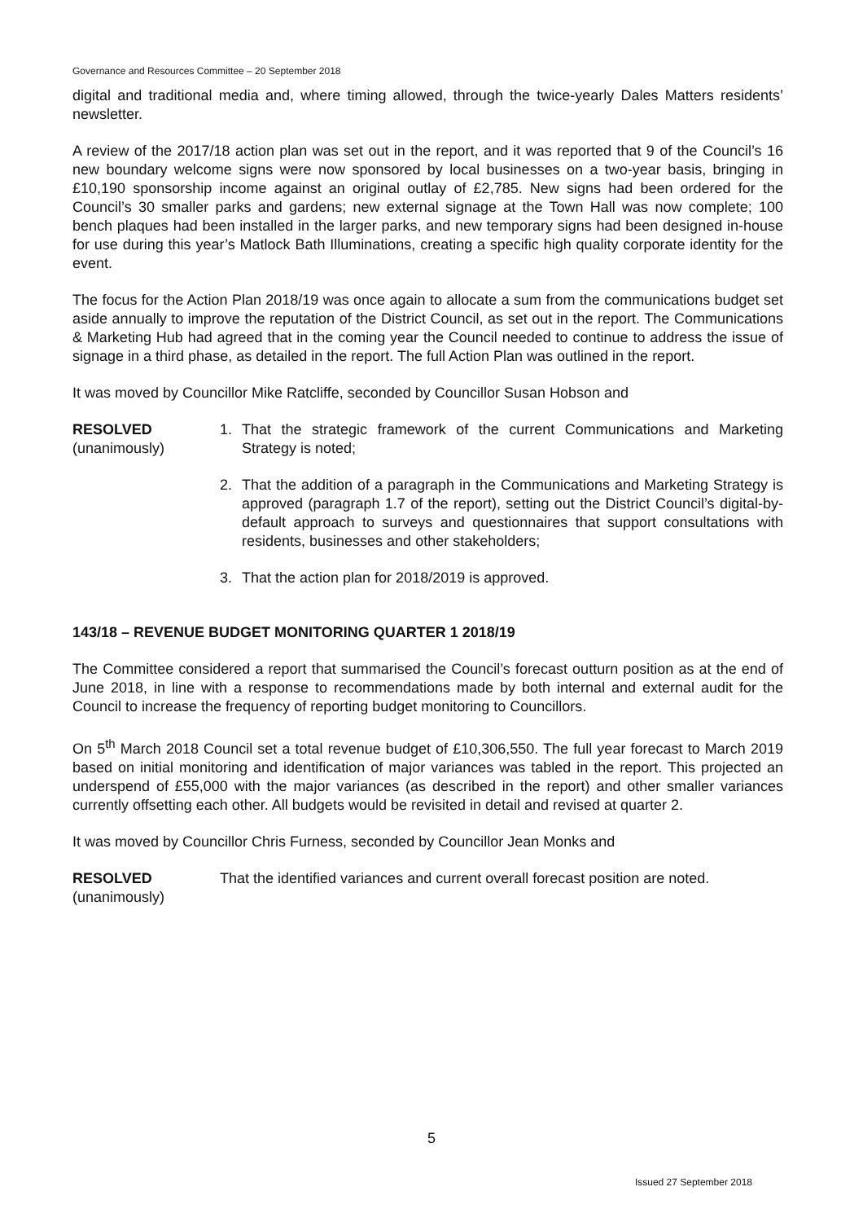Governance and Resources Committee – 20 September 2018
digital and traditional media and, where timing allowed, through the twice-yearly Dales Matters residents’ newsletter.
A review of the 2017/18 action plan was set out in the report, and it was reported that 9 of the Council’s 16 new boundary welcome signs were now sponsored by local businesses on a two-year basis, bringing in £10,190 sponsorship income against an original outlay of £2,785. New signs had been ordered for the Council’s 30 smaller parks and gardens; new external signage at the Town Hall was now complete; 100 bench plaques had been installed in the larger parks, and new temporary signs had been designed in-house for use during this year’s Matlock Bath Illuminations, creating a specific high quality corporate identity for the event.
The focus for the Action Plan 2018/19 was once again to allocate a sum from the communications budget set aside annually to improve the reputation of the District Council, as set out in the report. The Communications & Marketing Hub had agreed that in the coming year the Council needed to continue to address the issue of signage in a third phase, as detailed in the report. The full Action Plan was outlined in the report.
It was moved by Councillor Mike Ratcliffe, seconded by Councillor Susan Hobson and
RESOLVED
(unanimously)
1. That the strategic framework of the current Communications and Marketing Strategy is noted;
2. That the addition of a paragraph in the Communications and Marketing Strategy is approved (paragraph 1.7 of the report), setting out the District Council’s digital-by-default approach to surveys and questionnaires that support consultations with residents, businesses and other stakeholders;
3. That the action plan for 2018/2019 is approved.
143/18 – REVENUE BUDGET MONITORING QUARTER 1 2018/19
The Committee considered a report that summarised the Council’s forecast outturn position as at the end of June 2018, in line with a response to recommendations made by both internal and external audit for the Council to increase the frequency of reporting budget monitoring to Councillors.
On 5<sup>th</sup> March 2018 Council set a total revenue budget of £10,306,550. The full year forecast to March 2019 based on initial monitoring and identification of major variances was tabled in the report. This projected an underspend of £55,000 with the major variances (as described in the report) and other smaller variances currently offsetting each other. All budgets would be revisited in detail and revised at quarter 2.
It was moved by Councillor Chris Furness, seconded by Councillor Jean Monks and
RESOLVED
(unanimously)
That the identified variances and current overall forecast position are noted.
5
Issued 27 September 2018